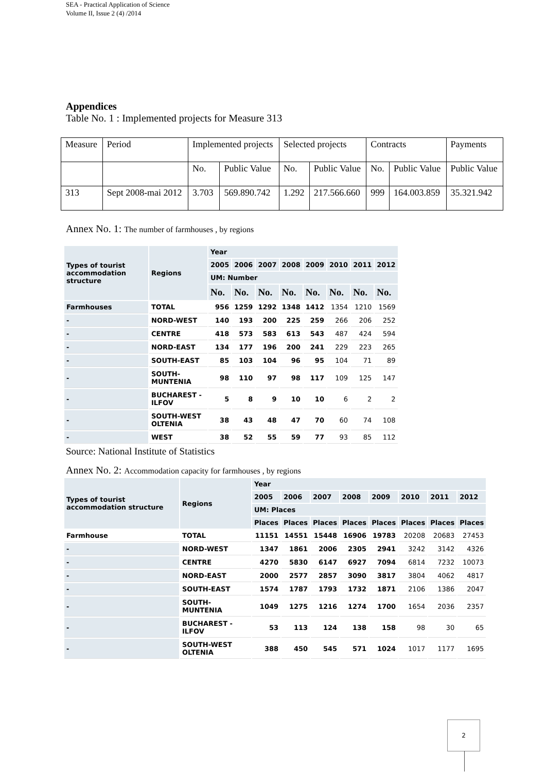SEA - Practical Application of Science
Volume II, Issue 2 (4) /2014
Appendices
Table No. 1 : Implemented projects for Measure 313
| Measure | Period | Implemented projects | | Selected projects | | Contracts | | Payments |
| | | No. | Public Value | No. | Public Value | No. | Public Value | Public Value |
| 313 | Sept 2008-mai 2012 | 3.703 | 569.890.742 | 1.292 | 217.566.660 | 999 | 164.003.859 | 35.321.942 |
Annex No. 1: The number of farmhouses , by regions
| Types of tourist accommodation structure | Regions | Year | | | | | | | |
| --- | --- | --- | --- | --- | --- | --- | --- | --- | --- |
| | | 2005 | 2006 | 2007 | 2008 | 2009 | 2010 | 2011 | 2012 |
| | | UM: Number | | | | | | | |
| | | No. | No. | No. | No. | No. | No. | No. | No. |
| Farmhouses | TOTAL | 956 | 1259 | 1292 | 1348 | 1412 | 1354 | 1210 | 1569 |
| - | NORD-WEST | 140 | 193 | 200 | 225 | 259 | 266 | 206 | 252 |
| - | CENTRE | 418 | 573 | 583 | 613 | 543 | 487 | 424 | 594 |
| - | NORD-EAST | 134 | 177 | 196 | 200 | 241 | 229 | 223 | 265 |
| - | SOUTH-EAST | 85 | 103 | 104 | 96 | 95 | 104 | 71 | 89 |
| - | SOUTH-MUNTENIA | 98 | 110 | 97 | 98 | 117 | 109 | 125 | 147 |
| - | BUCHAREST - ILFOV | 5 | 8 | 9 | 10 | 10 | 6 | 2 | 2 |
| - | SOUTH-WEST OLTENIA | 38 | 43 | 48 | 47 | 70 | 60 | 74 | 108 |
| - | WEST | 38 | 52 | 55 | 59 | 77 | 93 | 85 | 112 |
Source: National Institute of Statistics
Annex No. 2: Accommodation capacity for farmhouses , by regions
| Types of tourist accommodation structure | Regions | Year | | | | | | | |
| --- | --- | --- | --- | --- | --- | --- | --- | --- | --- |
| | | 2005 | 2006 | 2007 | 2008 | 2009 | 2010 | 2011 | 2012 |
| | | UM: Places | | | | | | | |
| | | Places | Places | Places | Places | Places | Places | Places | Places |
| Farmhouse | TOTAL | 11151 | 14551 | 15448 | 16906 | 19783 | 20208 | 20683 | 27453 |
| - | NORD-WEST | 1347 | 1861 | 2006 | 2305 | 2941 | 3242 | 3142 | 4326 |
| - | CENTRE | 4270 | 5830 | 6147 | 6927 | 7094 | 6814 | 7232 | 10073 |
| - | NORD-EAST | 2000 | 2577 | 2857 | 3090 | 3817 | 3804 | 4062 | 4817 |
| - | SOUTH-EAST | 1574 | 1787 | 1793 | 1732 | 1871 | 2106 | 1386 | 2047 |
| - | SOUTH-MUNTENIA | 1049 | 1275 | 1216 | 1274 | 1700 | 1654 | 2036 | 2357 |
| - | BUCHAREST - ILFOV | 53 | 113 | 124 | 138 | 158 | 98 | 30 | 65 |
| - | SOUTH-WEST OLTENIA | 388 | 450 | 545 | 571 | 1024 | 1017 | 1177 | 1695 |
2